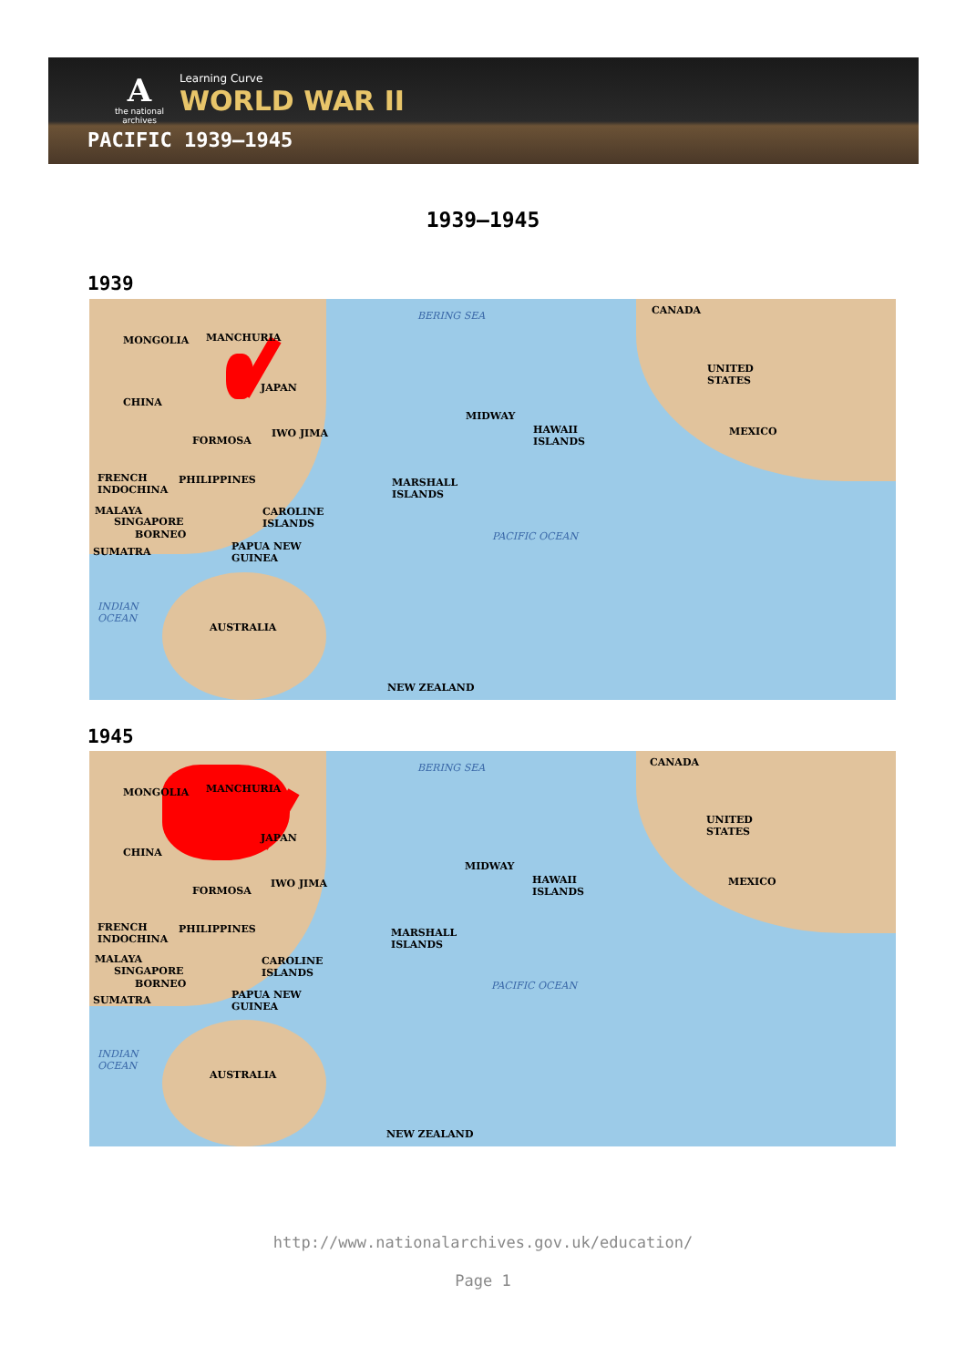Athe national archives
Learning Curve
WORLD WAR II
PACIFIC 1939–1945
1939–1945
1939
BERING SEA CANADA
MONGOLIA MANCHURIA
UNITED
STATES
JAPAN
CHINA
MIDWAY
HAWAII
ISLANDS
MEXICO
FORMOSA
IWO JIMA
FRENCH
INDOCHINA
PHILIPPINES MARSHALL
ISLANDS
MALAYA CAROLINE
ISLANDS SINGAPORE
BORNEO PACIFIC OCEAN
SUMATRA PAPUA NEW
GUINEA
INDIAN
OCEAN
AUSTRALIA
NEW ZEALAND
1945
BERING SEA CANADA
MONGOLIA MANCHURIA
UNITED
STATES
JAPAN
CHINA
MIDWAY
HAWAII
ISLANDS
MEXICO
FORMOSA
IWO JIMA
FRENCH
INDOCHINA
PHILIPPINES MARSHALL
ISLANDS
MALAYA CAROLINE
ISLANDS SINGAPORE
BORNEO PACIFIC OCEAN
SUMATRA PAPUA NEW
GUINEA
INDIAN
OCEAN
AUSTRALIA
NEW ZEALAND
http://www.nationalarchives.gov.uk/education/
Page 1